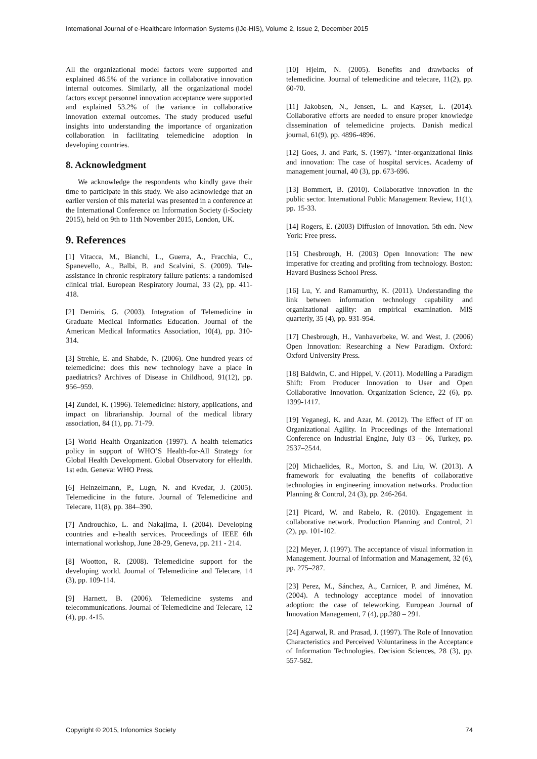International Journal of e-Healthcare Information Systems (IJe-HIS), Volume 2, Issue 2, December 2015
All the organizational model factors were supported and explained 46.5% of the variance in collaborative innovation internal outcomes. Similarly, all the organizational model factors except personnel innovation acceptance were supported and explained 53.2% of the variance in collaborative innovation external outcomes. The study produced useful insights into understanding the importance of organization collaboration in facilitating telemedicine adoption in developing countries.
8. Acknowledgment
We acknowledge the respondents who kindly gave their time to participate in this study. We also acknowledge that an earlier version of this material was presented in a conference at the International Conference on Information Society (i-Society 2015), held on 9th to 11th November 2015, London, UK.
9. References
[1] Vitacca, M., Bianchi, L., Guerra, A., Fracchia, C., Spanevello, A., Balbi, B. and Scalvini, S. (2009). Tele-assistance in chronic respiratory failure patients: a randomised clinical trial. European Respiratory Journal, 33 (2), pp. 411-418.
[2] Demiris, G. (2003). Integration of Telemedicine in Graduate Medical Informatics Education. Journal of the American Medical Informatics Association, 10(4), pp. 310-314.
[3] Strehle, E. and Shabde, N. (2006). One hundred years of telemedicine: does this new technology have a place in paediatrics? Archives of Disease in Childhood, 91(12), pp. 956–959.
[4] Zundel, K. (1996). Telemedicine: history, applications, and impact on librarianship. Journal of the medical library association, 84 (1), pp. 71-79.
[5] World Health Organization (1997). A health telematics policy in support of WHO’S Health-for-All Strategy for Global Health Development. Global Observatory for eHealth. 1st edn. Geneva: WHO Press.
[6] Heinzelmann, P., Lugn, N. and Kvedar, J. (2005). Telemedicine in the future. Journal of Telemedicine and Telecare, 11(8), pp. 384–390.
[7] Androuchko, L. and Nakajima, I. (2004). Developing countries and e-health services. Proceedings of IEEE 6th international workshop, June 28-29, Geneva, pp. 211 - 214.
[8] Wootton, R. (2008). Telemedicine support for the developing world. Journal of Telemedicine and Telecare, 14 (3), pp. 109-114.
[9] Harnett, B. (2006). Telemedicine systems and telecommunications. Journal of Telemedicine and Telecare, 12 (4), pp. 4-15.
[10] Hjelm, N. (2005). Benefits and drawbacks of telemedicine. Journal of telemedicine and telecare, 11(2), pp. 60-70.
[11] Jakobsen, N., Jensen, L. and Kayser, L. (2014). Collaborative efforts are needed to ensure proper knowledge dissemination of telemedicine projects. Danish medical journal, 61(9), pp. 4896-4896.
[12] Goes, J. and Park, S. (1997). ‘Inter-organizational links and innovation: The case of hospital services. Academy of management journal, 40 (3), pp. 673-696.
[13] Bommert, B. (2010). Collaborative innovation in the public sector. International Public Management Review, 11(1), pp. 15-33.
[14] Rogers, E. (2003) Diffusion of Innovation. 5th edn. New York: Free press.
[15] Chesbrough, H. (2003) Open Innovation: The new imperative for creating and profiting from technology. Boston: Havard Business School Press.
[16] Lu, Y. and Ramamurthy, K. (2011). Understanding the link between information technology capability and organizational agility: an empirical examination. MIS quarterly, 35 (4), pp. 931-954.
[17] Chesbrough, H., Vanhaverbeke, W. and West, J. (2006) Open Innovation: Researching a New Paradigm. Oxford: Oxford University Press.
[18] Baldwin, C. and Hippel, V. (2011). Modelling a Paradigm Shift: From Producer Innovation to User and Open Collaborative Innovation. Organization Science, 22 (6), pp. 1399-1417.
[19] Yeganegi, K. and Azar, M. (2012). The Effect of IT on Organizational Agility. In Proceedings of the International Conference on Industrial Engine, July 03 – 06, Turkey, pp. 2537–2544.
[20] Michaelides, R., Morton, S. and Liu, W. (2013). A framework for evaluating the benefits of collaborative technologies in engineering innovation networks. Production Planning & Control, 24 (3), pp. 246-264.
[21] Picard, W. and Rabelo, R. (2010). Engagement in collaborative network. Production Planning and Control, 21 (2), pp. 101-102.
[22] Meyer, J. (1997). The acceptance of visual information in Management. Journal of Information and Management, 32 (6), pp. 275–287.
[23] Perez, M., Sánchez, A., Carnicer, P. and Jiménez, M. (2004). A technology acceptance model of innovation adoption: the case of teleworking. European Journal of Innovation Management, 7 (4), pp.280 – 291.
[24] Agarwal, R. and Prasad, J. (1997). The Role of Innovation Characteristics and Perceived Voluntariness in the Acceptance of Information Technologies. Decision Sciences, 28 (3), pp. 557-582.
Copyright © 2015, Infonomics Society 74